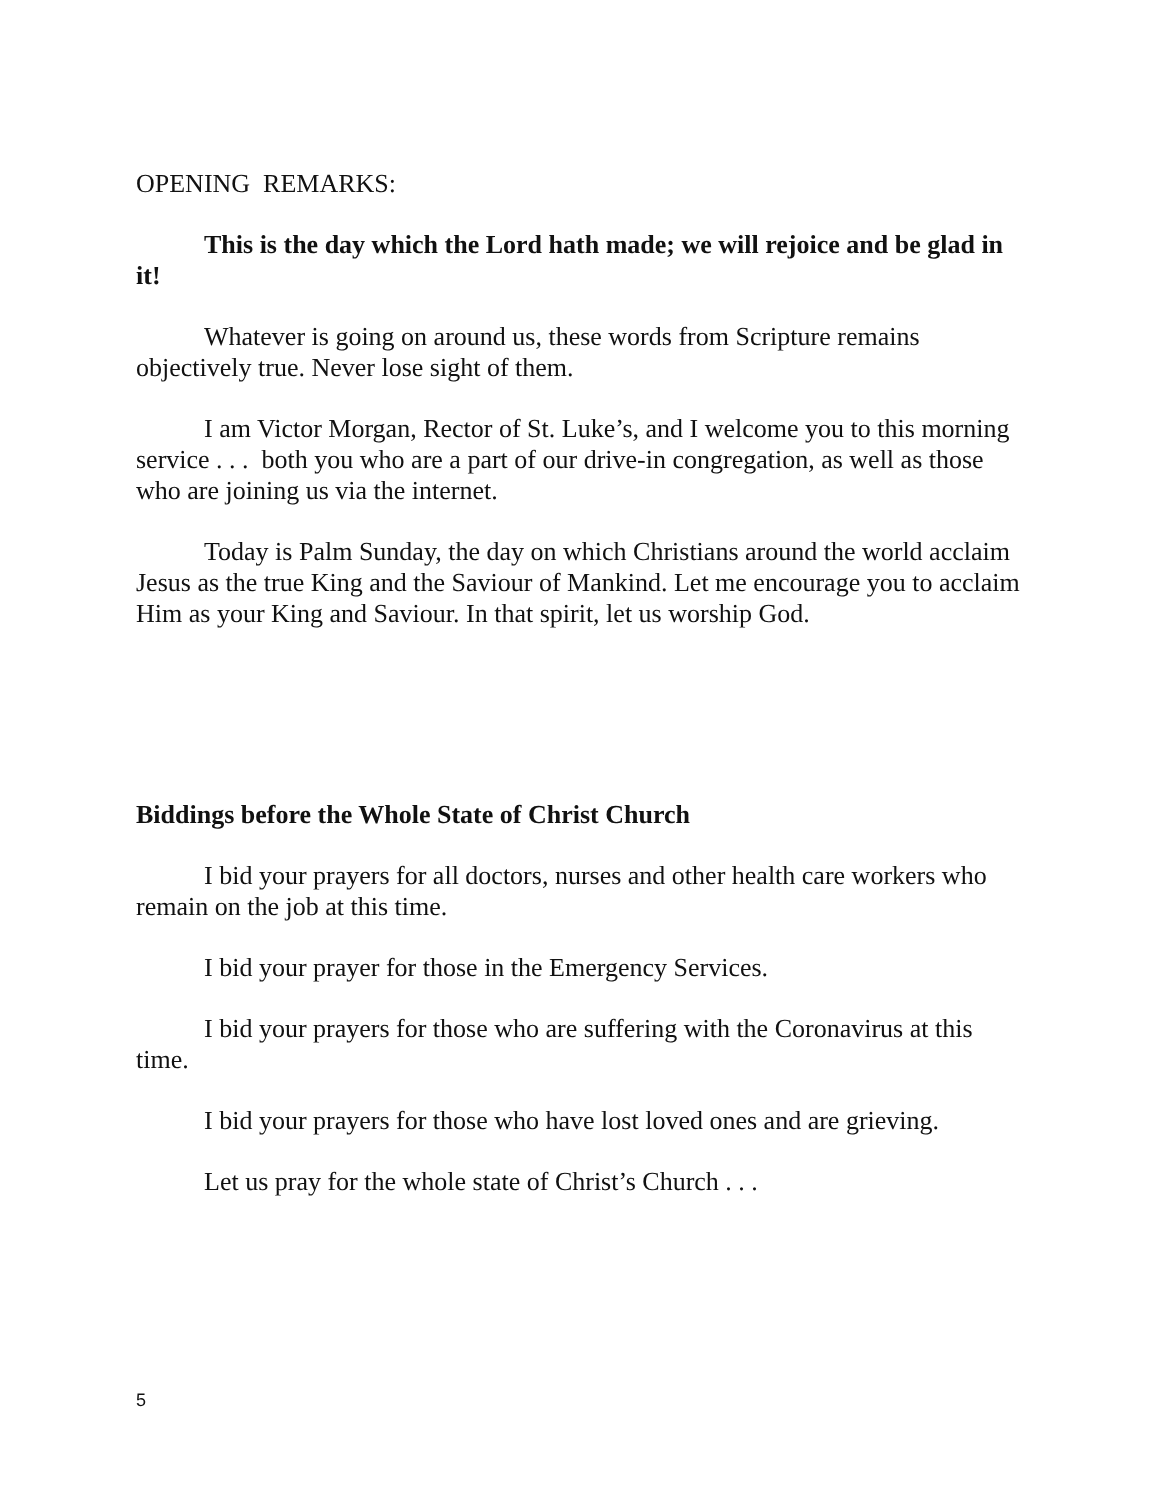OPENING REMARKS:
This is the day which the Lord hath made; we will rejoice and be glad in it!
Whatever is going on around us, these words from Scripture remains objectively true. Never lose sight of them.
I am Victor Morgan, Rector of St. Luke’s, and I welcome you to this morning service . . . both you who are a part of our drive-in congregation, as well as those who are joining us via the internet.
Today is Palm Sunday, the day on which Christians around the world acclaim Jesus as the true King and the Saviour of Mankind. Let me encourage you to acclaim Him as your King and Saviour. In that spirit, let us worship God.
Biddings before the Whole State of Christ Church
I bid your prayers for all doctors, nurses and other health care workers who remain on the job at this time.
I bid your prayer for those in the Emergency Services.
I bid your prayers for those who are suffering with the Coronavirus at this time.
I bid your prayers for those who have lost loved ones and are grieving.
Let us pray for the whole state of Christ’s Church . . .
5